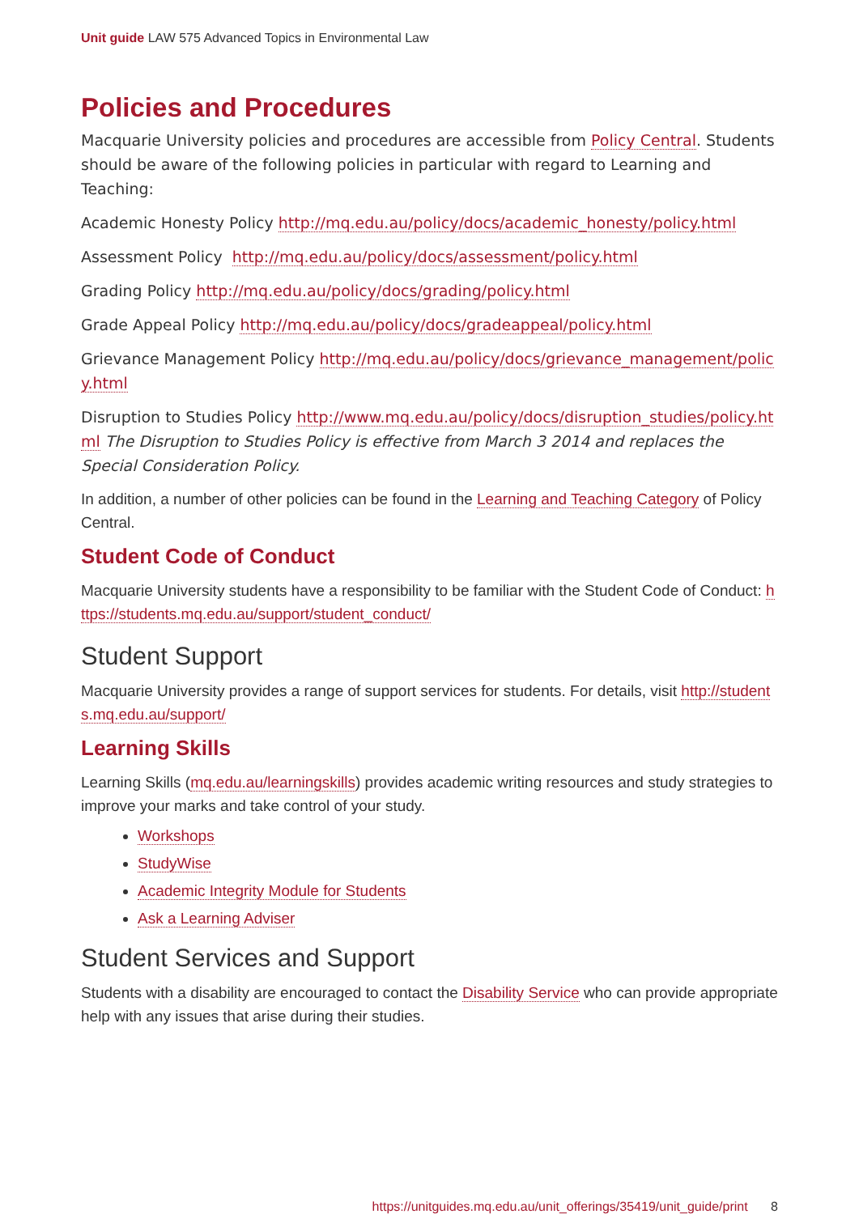Unit guide LAW 575 Advanced Topics in Environmental Law
Policies and Procedures
Macquarie University policies and procedures are accessible from Policy Central. Students should be aware of the following policies in particular with regard to Learning and Teaching:
Academic Honesty Policy http://mq.edu.au/policy/docs/academic_honesty/policy.html
Assessment Policy http://mq.edu.au/policy/docs/assessment/policy.html
Grading Policy http://mq.edu.au/policy/docs/grading/policy.html
Grade Appeal Policy http://mq.edu.au/policy/docs/gradeappeal/policy.html
Grievance Management Policy http://mq.edu.au/policy/docs/grievance_management/policy.html
Disruption to Studies Policy http://www.mq.edu.au/policy/docs/disruption_studies/policy.html The Disruption to Studies Policy is effective from March 3 2014 and replaces the Special Consideration Policy.
In addition, a number of other policies can be found in the Learning and Teaching Category of Policy Central.
Student Code of Conduct
Macquarie University students have a responsibility to be familiar with the Student Code of Conduct: https://students.mq.edu.au/support/student_conduct/
Student Support
Macquarie University provides a range of support services for students. For details, visit http://students.mq.edu.au/support/
Learning Skills
Learning Skills (mq.edu.au/learningskills) provides academic writing resources and study strategies to improve your marks and take control of your study.
Workshops
StudyWise
Academic Integrity Module for Students
Ask a Learning Adviser
Student Services and Support
Students with a disability are encouraged to contact the Disability Service who can provide appropriate help with any issues that arise during their studies.
https://unitguides.mq.edu.au/unit_offerings/35419/unit_guide/print 8